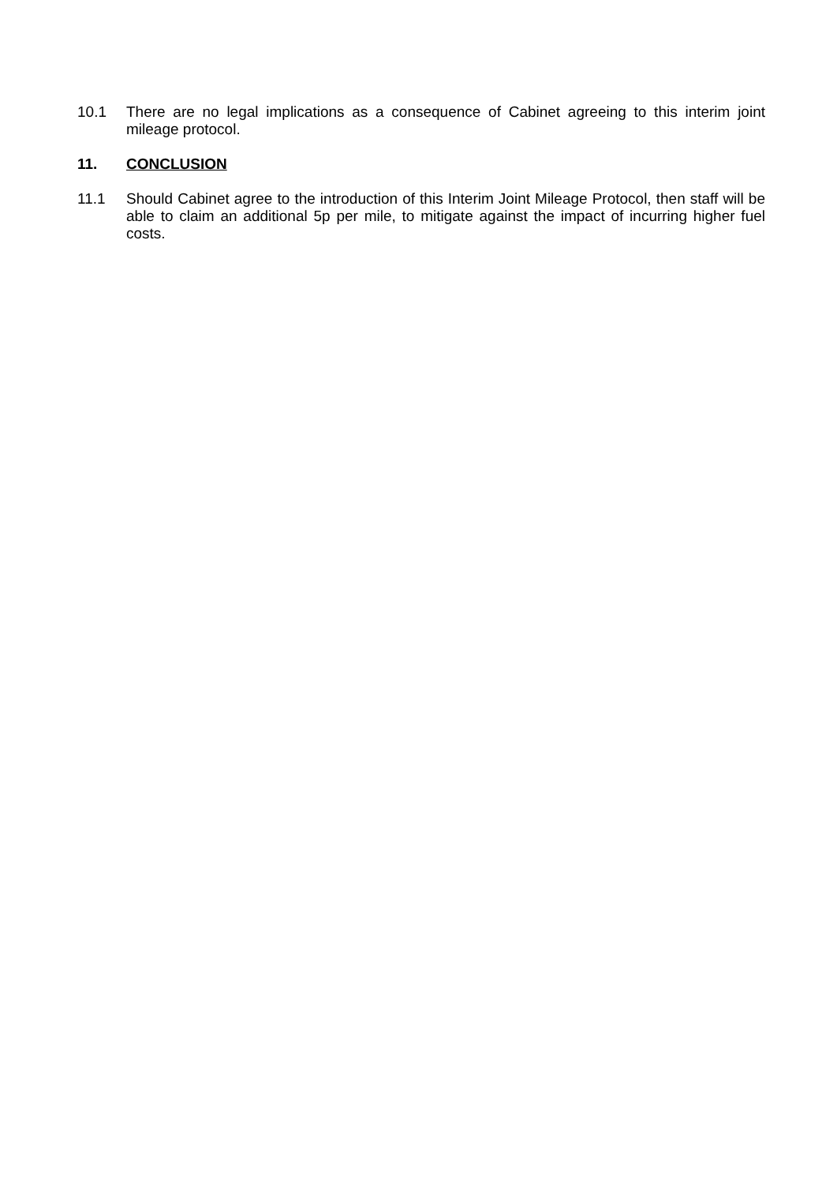10.1 There are no legal implications as a consequence of Cabinet agreeing to this interim joint mileage protocol.
11. CONCLUSION
11.1 Should Cabinet agree to the introduction of this Interim Joint Mileage Protocol, then staff will be able to claim an additional 5p per mile, to mitigate against the impact of incurring higher fuel costs.